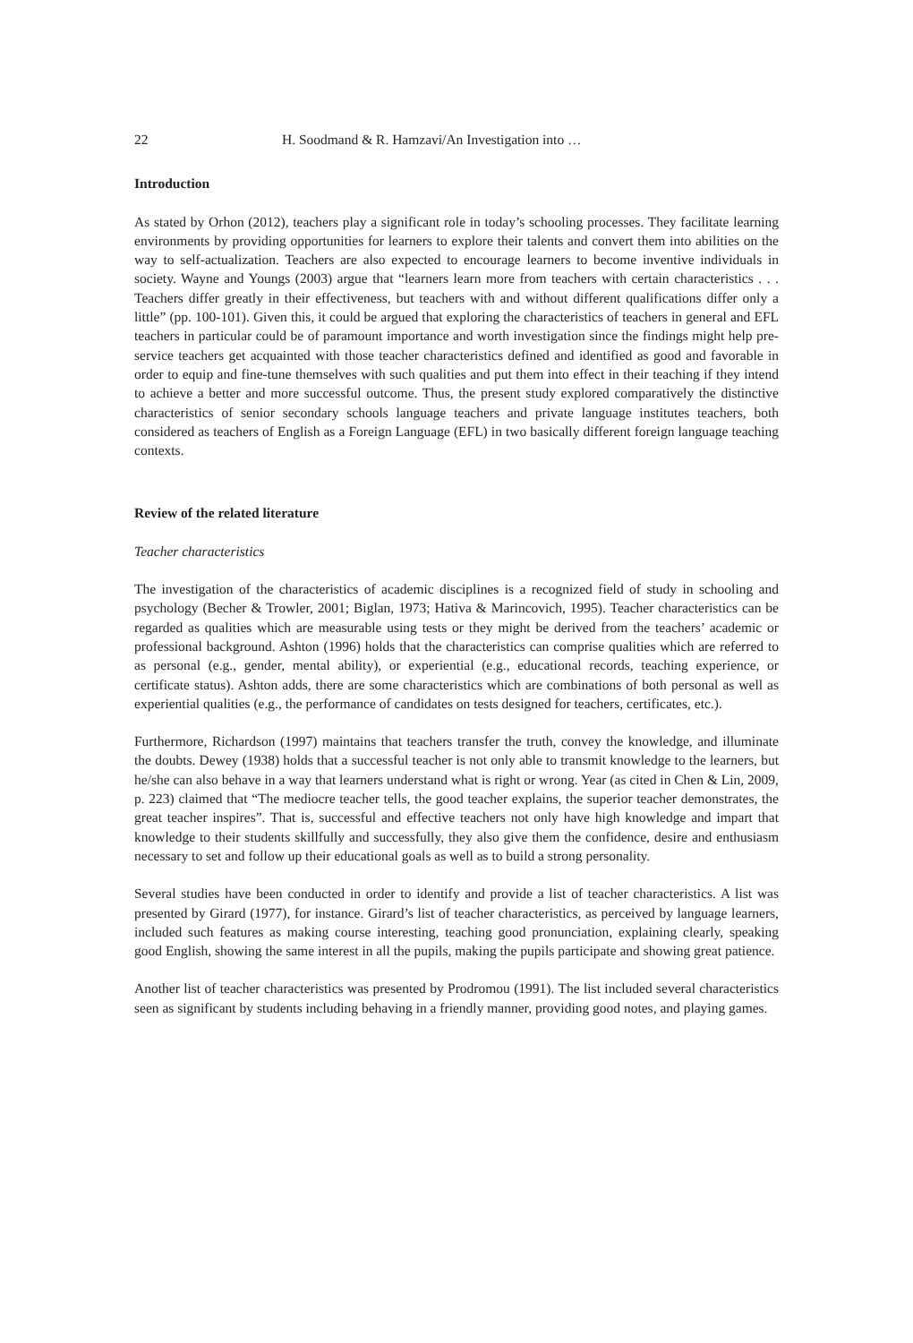22 H. Soodmand & R. Hamzavi/An Investigation into …
Introduction
As stated by Orhon (2012), teachers play a significant role in today’s schooling processes. They facilitate learning environments by providing opportunities for learners to explore their talents and convert them into abilities on the way to self-actualization. Teachers are also expected to encourage learners to become inventive individuals in society. Wayne and Youngs (2003) argue that “learners learn more from teachers with certain characteristics . . . Teachers differ greatly in their effectiveness, but teachers with and without different qualifications differ only a little” (pp. 100-101). Given this, it could be argued that exploring the characteristics of teachers in general and EFL teachers in particular could be of paramount importance and worth investigation since the findings might help pre-service teachers get acquainted with those teacher characteristics defined and identified as good and favorable in order to equip and fine-tune themselves with such qualities and put them into effect in their teaching if they intend to achieve a better and more successful outcome. Thus, the present study explored comparatively the distinctive characteristics of senior secondary schools language teachers and private language institutes teachers, both considered as teachers of English as a Foreign Language (EFL) in two basically different foreign language teaching contexts.
Review of the related literature
Teacher characteristics
The investigation of the characteristics of academic disciplines is a recognized field of study in schooling and psychology (Becher & Trowler, 2001; Biglan, 1973; Hativa & Marincovich, 1995). Teacher characteristics can be regarded as qualities which are measurable using tests or they might be derived from the teachers’ academic or professional background. Ashton (1996) holds that the characteristics can comprise qualities which are referred to as personal (e.g., gender, mental ability), or experiential (e.g., educational records, teaching experience, or certificate status). Ashton adds, there are some characteristics which are combinations of both personal as well as experiential qualities (e.g., the performance of candidates on tests designed for teachers, certificates, etc.).
Furthermore, Richardson (1997) maintains that teachers transfer the truth, convey the knowledge, and illuminate the doubts. Dewey (1938) holds that a successful teacher is not only able to transmit knowledge to the learners, but he/she can also behave in a way that learners understand what is right or wrong. Year (as cited in Chen & Lin, 2009, p. 223) claimed that “The mediocre teacher tells, the good teacher explains, the superior teacher demonstrates, the great teacher inspires”. That is, successful and effective teachers not only have high knowledge and impart that knowledge to their students skillfully and successfully, they also give them the confidence, desire and enthusiasm necessary to set and follow up their educational goals as well as to build a strong personality.
Several studies have been conducted in order to identify and provide a list of teacher characteristics. A list was presented by Girard (1977), for instance. Girard’s list of teacher characteristics, as perceived by language learners, included such features as making course interesting, teaching good pronunciation, explaining clearly, speaking good English, showing the same interest in all the pupils, making the pupils participate and showing great patience.
Another list of teacher characteristics was presented by Prodromou (1991). The list included several characteristics seen as significant by students including behaving in a friendly manner, providing good notes, and playing games.